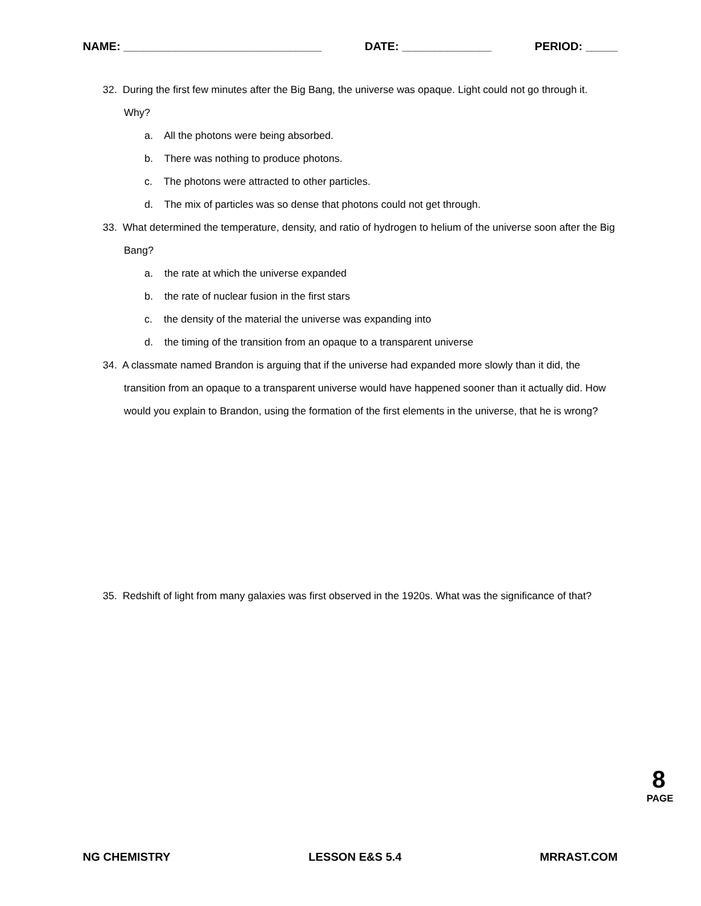NAME: _______________________________ DATE: ______________ PERIOD: _____
32. During the first few minutes after the Big Bang, the universe was opaque. Light could not go through it. Why?
a. All the photons were being absorbed.
b. There was nothing to produce photons.
c. The photons were attracted to other particles.
d. The mix of particles was so dense that photons could not get through.
33. What determined the temperature, density, and ratio of hydrogen to helium of the universe soon after the Big Bang?
a. the rate at which the universe expanded
b. the rate of nuclear fusion in the first stars
c. the density of the material the universe was expanding into
d. the timing of the transition from an opaque to a transparent universe
34. A classmate named Brandon is arguing that if the universe had expanded more slowly than it did, the transition from an opaque to a transparent universe would have happened sooner than it actually did. How would you explain to Brandon, using the formation of the first elements in the universe, that he is wrong?
35. Redshift of light from many galaxies was first observed in the 1920s. What was the significance of that?
8
PAGE
NG CHEMISTRY LESSON E&S 5.4 MRRAST.COM